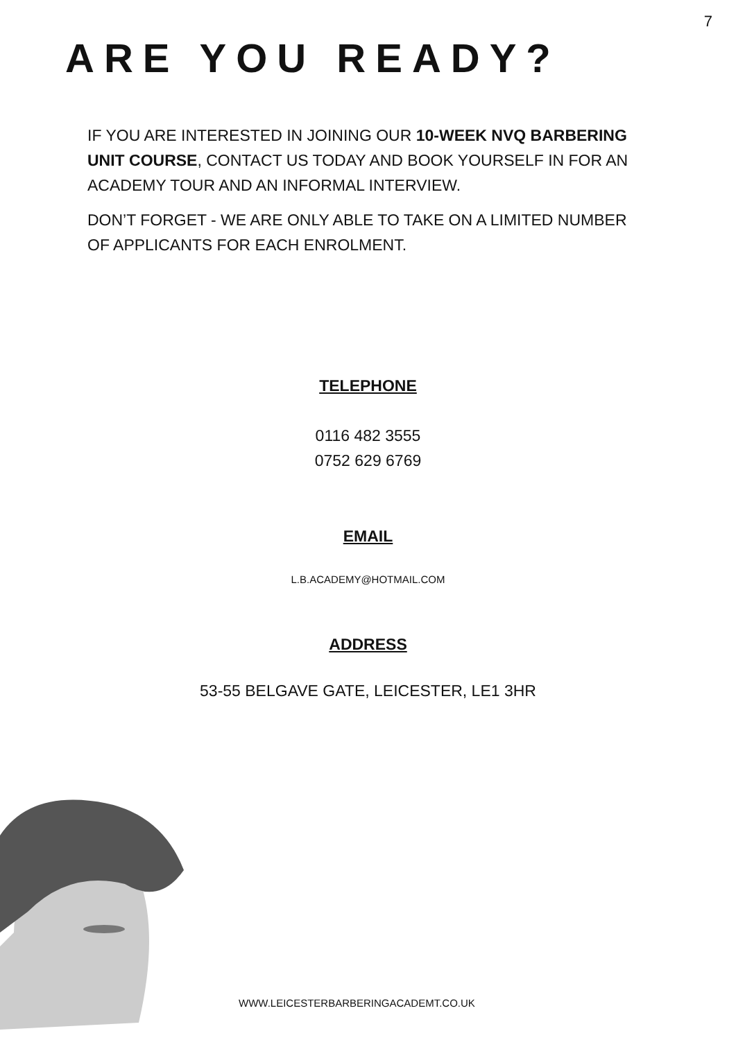7
ARE YOU READY?
IF YOU ARE INTERESTED IN JOINING OUR 10-WEEK NVQ BARBERING UNIT COURSE, CONTACT US TODAY AND BOOK YOURSELF IN FOR AN ACADEMY TOUR AND AN INFORMAL INTERVIEW.
DON’T FORGET - WE ARE ONLY ABLE TO TAKE ON A LIMITED NUMBER OF APPLICANTS FOR EACH ENROLMENT.
TELEPHONE
0116 482 3555
0752 629 6769
EMAIL
L.B.ACADEMY@HOTMAIL.COM
ADDRESS
53-55 BELGAVE GATE, LEICESTER, LE1 3HR
WWW.LEICESTERBARBERINGACADEMT.CO.UK